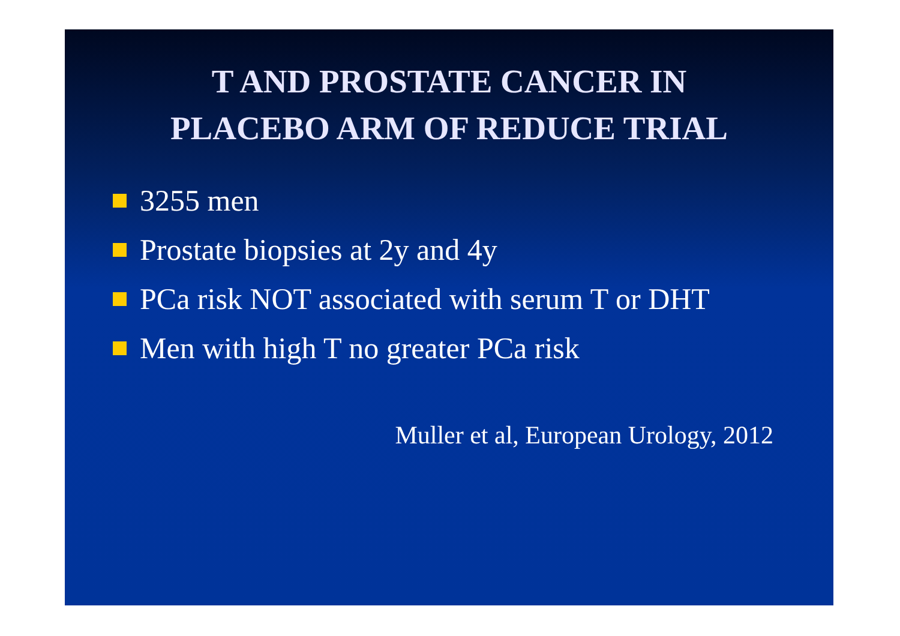T AND PROSTATE CANCER IN
PLACEBO ARM OF REDUCE TRIAL
3255 men
Prostate biopsies at 2y and 4y
PCa risk NOT associated with serum T or DHT
Men with high T no greater PCa risk
Muller et al, European Urology, 2012